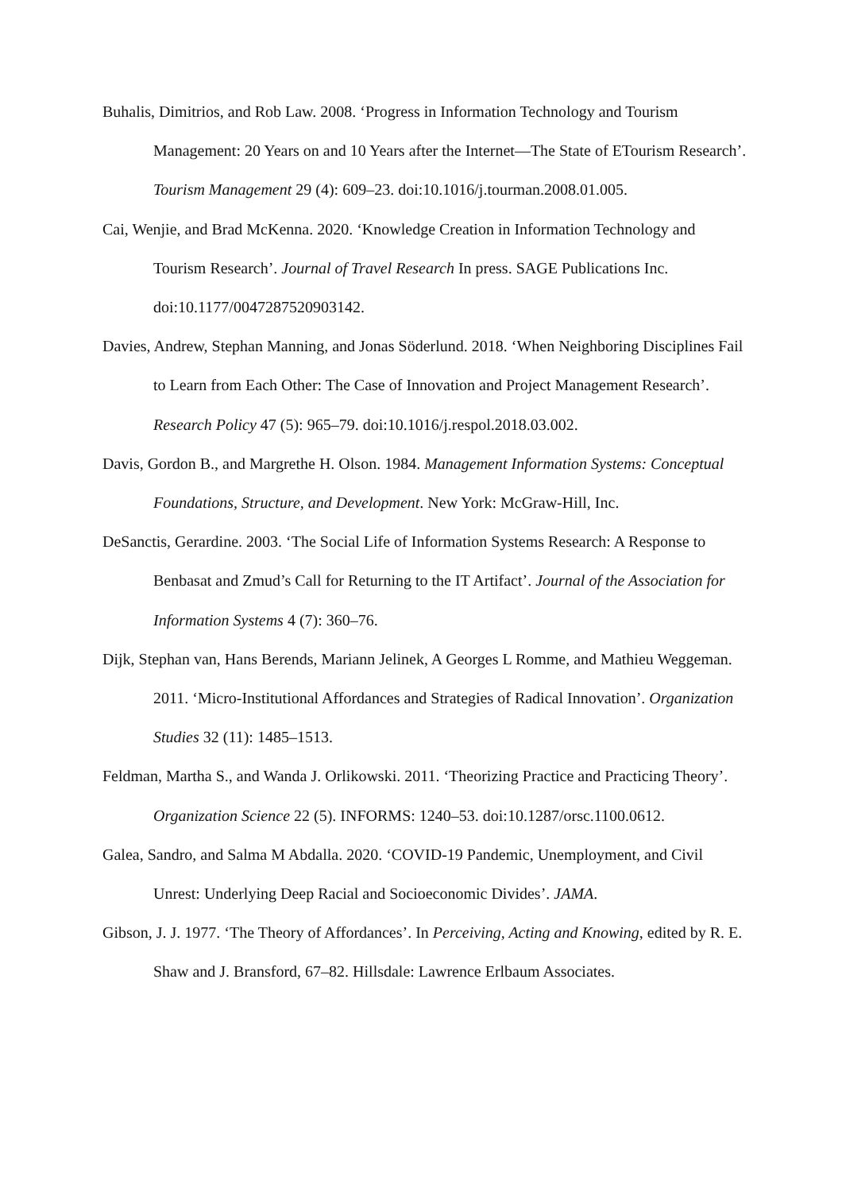Buhalis, Dimitrios, and Rob Law. 2008. ‘Progress in Information Technology and Tourism Management: 20 Years on and 10 Years after the Internet—The State of ETourism Research’. Tourism Management 29 (4): 609–23. doi:10.1016/j.tourman.2008.01.005.
Cai, Wenjie, and Brad McKenna. 2020. ‘Knowledge Creation in Information Technology and Tourism Research’. Journal of Travel Research In press. SAGE Publications Inc. doi:10.1177/0047287520903142.
Davies, Andrew, Stephan Manning, and Jonas Söderlund. 2018. ‘When Neighboring Disciplines Fail to Learn from Each Other: The Case of Innovation and Project Management Research’. Research Policy 47 (5): 965–79. doi:10.1016/j.respol.2018.03.002.
Davis, Gordon B., and Margrethe H. Olson. 1984. Management Information Systems: Conceptual Foundations, Structure, and Development. New York: McGraw-Hill, Inc.
DeSanctis, Gerardine. 2003. ‘The Social Life of Information Systems Research: A Response to Benbasat and Zmud’s Call for Returning to the IT Artifact’. Journal of the Association for Information Systems 4 (7): 360–76.
Dijk, Stephan van, Hans Berends, Mariann Jelinek, A Georges L Romme, and Mathieu Weggeman. 2011. ‘Micro-Institutional Affordances and Strategies of Radical Innovation’. Organization Studies 32 (11): 1485–1513.
Feldman, Martha S., and Wanda J. Orlikowski. 2011. ‘Theorizing Practice and Practicing Theory’. Organization Science 22 (5). INFORMS: 1240–53. doi:10.1287/orsc.1100.0612.
Galea, Sandro, and Salma M Abdalla. 2020. ‘COVID-19 Pandemic, Unemployment, and Civil Unrest: Underlying Deep Racial and Socioeconomic Divides’. JAMA.
Gibson, J. J. 1977. ‘The Theory of Affordances’. In Perceiving, Acting and Knowing, edited by R. E. Shaw and J. Bransford, 67–82. Hillsdale: Lawrence Erlbaum Associates.